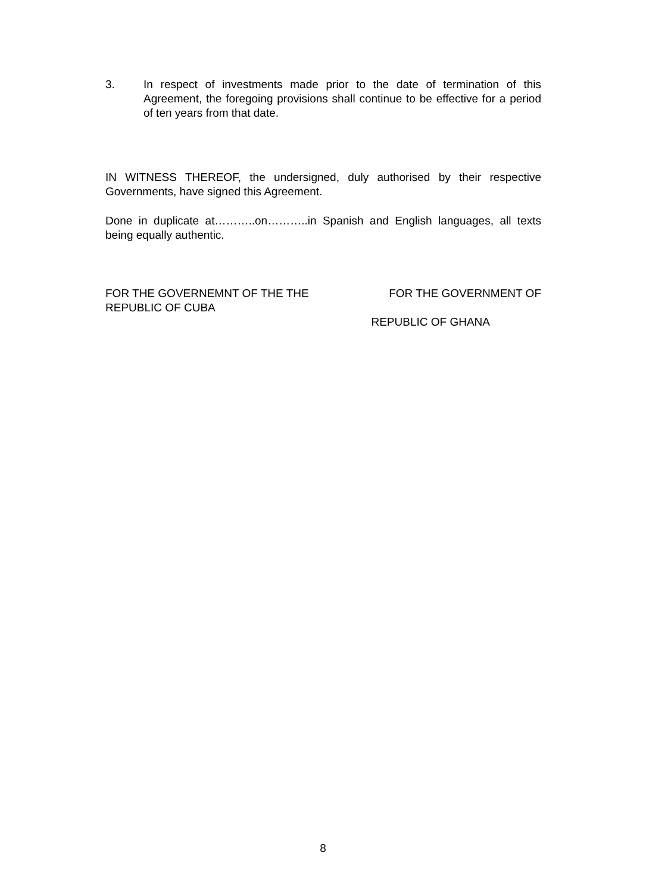3. In respect of investments made prior to the date of termination of this Agreement, the foregoing provisions shall continue to be effective for a period of ten years from that date.
IN WITNESS THEREOF, the undersigned, duly authorised by their respective Governments, have signed this Agreement.
Done in duplicate at………..on………..in Spanish and English languages, all texts being equally authentic.
FOR THE GOVERNEMNT OF THE THE
REPUBLIC OF CUBA
FOR THE GOVERNMENT OF
REPUBLIC OF GHANA
8